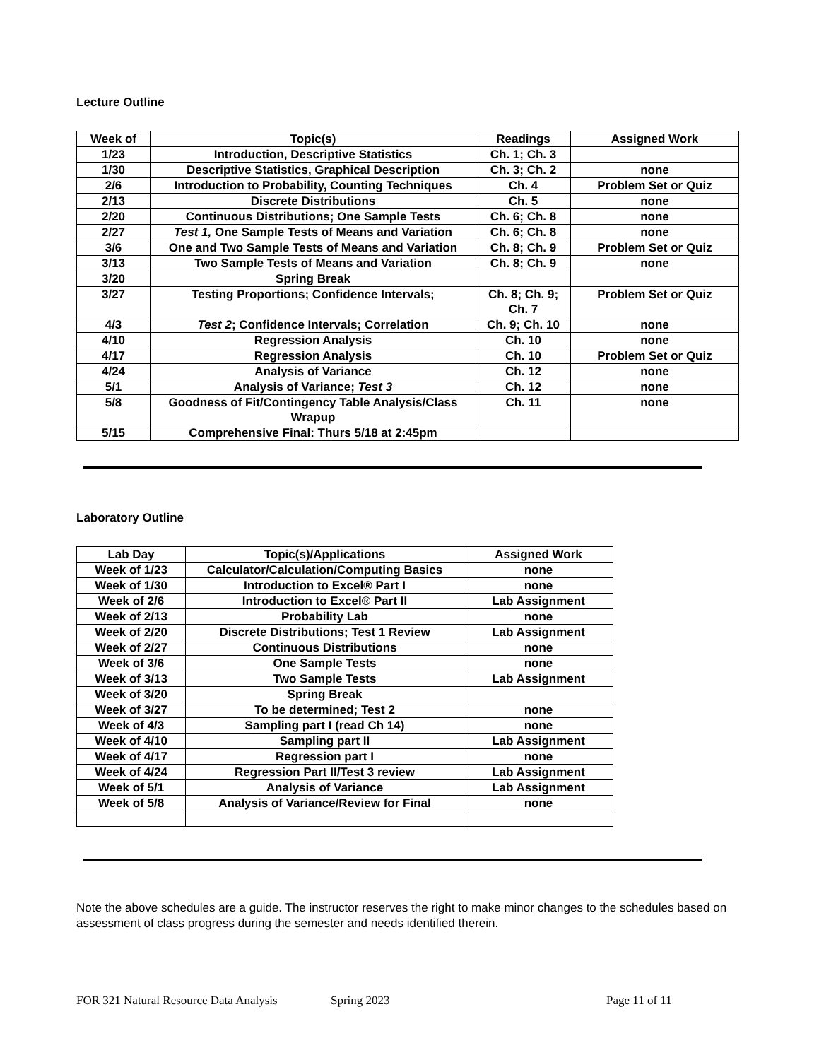Lecture Outline
| Week of | Topic(s) | Readings | Assigned Work |
| --- | --- | --- | --- |
| 1/23 | Introduction, Descriptive Statistics | Ch. 1; Ch. 3 | |
| 1/30 | Descriptive Statistics, Graphical Description | Ch. 3; Ch. 2 | none |
| 2/6 | Introduction to Probability, Counting Techniques | Ch. 4 | Problem Set or Quiz |
| 2/13 | Discrete Distributions | Ch. 5 | none |
| 2/20 | Continuous Distributions; One Sample Tests | Ch. 6; Ch. 8 | none |
| 2/27 | Test 1, One Sample Tests of Means and Variation | Ch. 6; Ch. 8 | none |
| 3/6 | One and Two Sample Tests of Means and Variation | Ch. 8; Ch. 9 | Problem Set or Quiz |
| 3/13 | Two Sample Tests of Means and Variation | Ch. 8; Ch. 9 | none |
| 3/20 | Spring Break | | |
| 3/27 | Testing Proportions; Confidence Intervals; | Ch. 8; Ch. 9; Ch. 7 | Problem Set or Quiz |
| 4/3 | Test 2 ; Confidence Intervals; Correlation | Ch. 9; Ch. 10 | none |
| 4/10 | Regression Analysis | Ch. 10 | none |
| 4/17 | Regression Analysis | Ch. 10 | Problem Set or Quiz |
| 4/24 | Analysis of Variance | Ch. 12 | none |
| 5/1 | Analysis of Variance; Test 3 | Ch. 12 | none |
| 5/8 | Goodness of Fit/Contingency Table Analysis/Class Wrapup | Ch. 11 | none |
| 5/15 | Comprehensive Final: Thurs 5/18 at 2:45pm | | |
Laboratory Outline
| Lab Day | Topic(s)/Applications | Assigned Work |
| --- | --- | --- |
| Week of 1/23 | Calculator/Calculation/Computing Basics | none |
| Week of 1/30 | Introduction to Excel® Part I | none |
| Week of 2/6 | Introduction to Excel® Part II | Lab Assignment |
| Week of 2/13 | Probability Lab | none |
| Week of 2/20 | Discrete Distributions; Test 1 Review | Lab Assignment |
| Week of 2/27 | Continuous Distributions | none |
| Week of 3/6 | One Sample Tests | none |
| Week of 3/13 | Two Sample Tests | Lab Assignment |
| Week of 3/20 | Spring Break | |
| Week of 3/27 | To be determined; Test 2 | none |
| Week of 4/3 | Sampling part I (read Ch 14) | none |
| Week of 4/10 | Sampling part II | Lab Assignment |
| Week of 4/17 | Regression part I | none |
| Week of 4/24 | Regression Part II/Test 3 review | Lab Assignment |
| Week of 5/1 | Analysis of Variance | Lab Assignment |
| Week of 5/8 | Analysis of Variance/Review for Final | none |
Note the above schedules are a guide. The instructor reserves the right to make minor changes to the schedules based on assessment of class progress during the semester and needs identified therein.
FOR 321 Natural Resource Data Analysis Spring 2023 Page 11 of 11